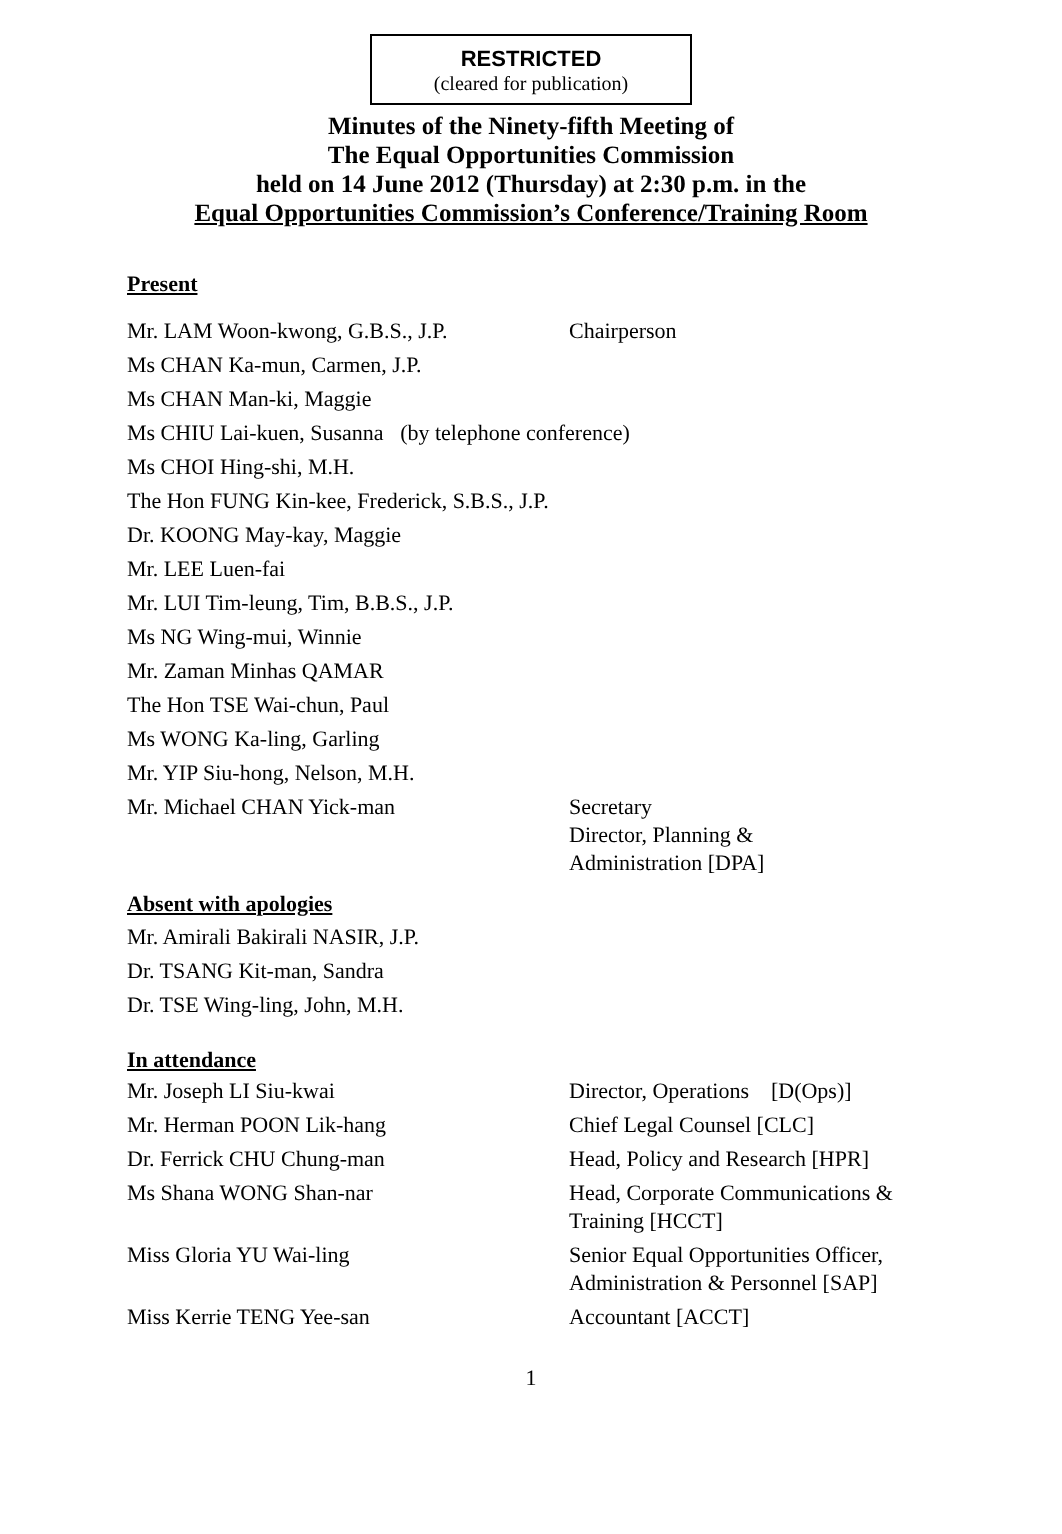RESTRICTED
(cleared for publication)
Minutes of the Ninety-fifth Meeting of
The Equal Opportunities Commission
held on 14 June 2012 (Thursday) at 2:30 p.m. in the
Equal Opportunities Commission’s Conference/Training Room
Present
| Mr. LAM Woon-kwong, G.B.S., J.P. | Chairperson |
| Ms CHAN Ka-mun, Carmen, J.P. | |
| Ms CHAN Man-ki, Maggie | |
| Ms CHIU Lai-kuen, Susanna (by telephone conference) | |
| Ms CHOI Hing-shi, M.H. | |
| The Hon FUNG Kin-kee, Frederick, S.B.S., J.P. | |
| Dr. KOONG May-kay, Maggie | |
| Mr. LEE Luen-fai | |
| Mr. LUI Tim-leung, Tim, B.B.S., J.P. | |
| Ms NG Wing-mui, Winnie | |
| Mr. Zaman Minhas QAMAR | |
| The Hon TSE Wai-chun, Paul | |
| Ms WONG Ka-ling, Garling | |
| Mr. YIP Siu-hong, Nelson, M.H. | |
| Mr. Michael CHAN Yick-man | Secretary Director, Planning & Administration [DPA] |
Absent with apologies
| Mr. Amirali Bakirali NASIR, J.P. |
| Dr. TSANG Kit-man, Sandra |
| Dr. TSE Wing-ling, John, M.H. |
In attendance
| Mr. Joseph LI Siu-kwai | Director, Operations [D(Ops)] |
| Mr. Herman POON Lik-hang | Chief Legal Counsel [CLC] |
| Dr. Ferrick CHU Chung-man | Head, Policy and Research [HPR] |
| Ms Shana WONG Shan-nar | Head, Corporate Communications & Training [HCCT] |
| Miss Gloria YU Wai-ling | Senior Equal Opportunities Officer, Administration & Personnel [SAP] |
| Miss Kerrie TENG Yee-san | Accountant [ACCT] |
1